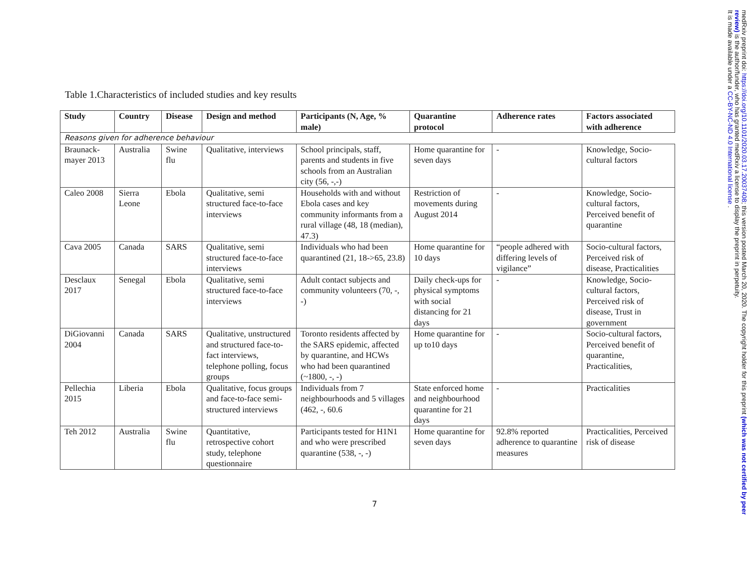Table 1.Characteristics of included studies and key results
| Study | Country | Disease | Design and method | Participants (N, Age, % male) | Quarantine protocol | Adherence rates | Factors associated with adherence |
| --- | --- | --- | --- | --- | --- | --- | --- |
| Reasons given for adherence behaviour | | | | | | | |
| Braunack-mayer 2013 | Australia | Swine flu | Qualitative, interviews | School principals, staff, parents and students in five schools from an Australian city (56, -,-) | Home quarantine for seven days | - | Knowledge, Socio-cultural factors |
| Caleo 2008 | Sierra Leone | Ebola | Qualitative, semi structured face-to-face interviews | Households with and without Ebola cases and key community informants from a rural village (48, 18 (median), 47.3) | Restriction of movements during August 2014 | - | Knowledge, Socio-cultural factors, Perceived benefit of quarantine |
| Cava 2005 | Canada | SARS | Qualitative, semi structured face-to-face interviews | Individuals who had been quarantined (21, 18->65, 23.8) | Home quarantine for 10 days | “people adhered with differing levels of vigilance” | Socio-cultural factors, Perceived risk of disease, Practicalities |
| Desclaux 2017 | Senegal | Ebola | Qualitative, semi structured face-to-face interviews | Adult contact subjects and community volunteers (70, -, -) | Daily check-ups for physical symptoms with social distancing for 21 days | - | Knowledge, Socio-cultural factors, Perceived risk of disease, Trust in government |
| DiGiovanni 2004 | Canada | SARS | Qualitative, unstructured and structured face-to-fact interviews, telephone polling, focus groups | Toronto residents affected by the SARS epidemic, affected by quarantine, and HCWs who had been quarantined (~1800, -, -) | Home quarantine for up to10 days | - | Socio-cultural factors, Perceived benefit of quarantine, Practicalities, |
| Pellechia 2015 | Liberia | Ebola | Qualitative, focus groups and face-to-face semi-structured interviews | Individuals from 7 neighbourhoods and 5 villages (462, -, 60.6 | State enforced home and neighbourhood quarantine for 21 days | - | Practicalities |
| Teh 2012 | Australia | Swine flu | Quantitative, retrospective cohort study, telephone questionnaire | Participants tested for H1N1 and who were prescribed quarantine (538, -, -) | Home quarantine for seven days | 92.8% reported adherence to quarantine measures | Practicalities, Perceived risk of disease |
7
medRxiv preprint doi: https://doi.org/10.1101/2020.03.17.20037408; this version posted March 20, 2020. The copyright holder for this preprint (which was not certified by peer review) is the author/funder, who has granted medRxiv a license to display the preprint in perpetuity.
It is made available under a CC-BY-NC-ND 4.0 International license .